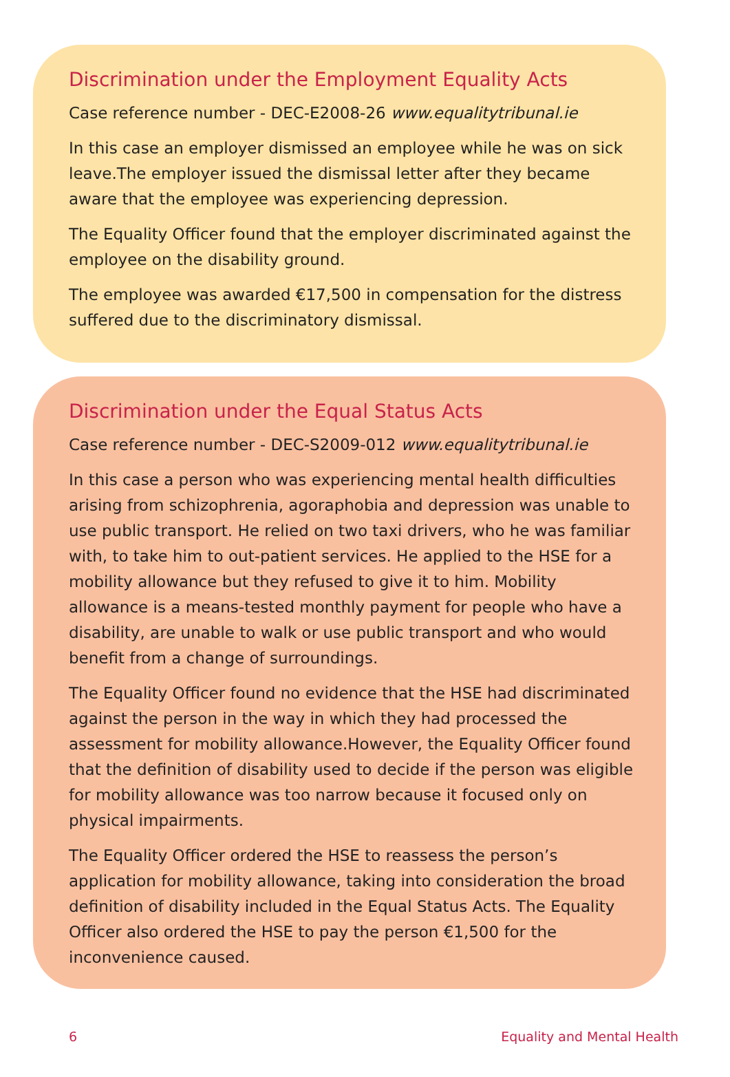Discrimination under the Employment Equality Acts
Case reference number - DEC-E2008-26 www.equalitytribunal.ie
In this case an employer dismissed an employee while he was on sick leave.The employer issued the dismissal letter after they became aware that the employee was experiencing depression.
The Equality Officer found that the employer discriminated against the employee on the disability ground.
The employee was awarded €17,500 in compensation for the distress suffered due to the discriminatory dismissal.
Discrimination under the Equal Status Acts
Case reference number - DEC-S2009-012 www.equalitytribunal.ie
In this case a person who was experiencing mental health difficulties arising from schizophrenia, agoraphobia and depression was unable to use public transport. He relied on two taxi drivers, who he was familiar with, to take him to out-patient services. He applied to the HSE for a mobility allowance but they refused to give it to him. Mobility allowance is a means-tested monthly payment for people who have a disability, are unable to walk or use public transport and who would benefit from a change of surroundings.
The Equality Officer found no evidence that the HSE had discriminated against the person in the way in which they had processed the assessment for mobility allowance.However, the Equality Officer found that the definition of disability used to decide if the person was eligible for mobility allowance was too narrow because it focused only on physical impairments.
The Equality Officer ordered the HSE to reassess the person’s application for mobility allowance, taking into consideration the broad definition of disability included in the Equal Status Acts. The Equality Officer also ordered the HSE to pay the person €1,500 for the inconvenience caused.
6 Equality and Mental Health